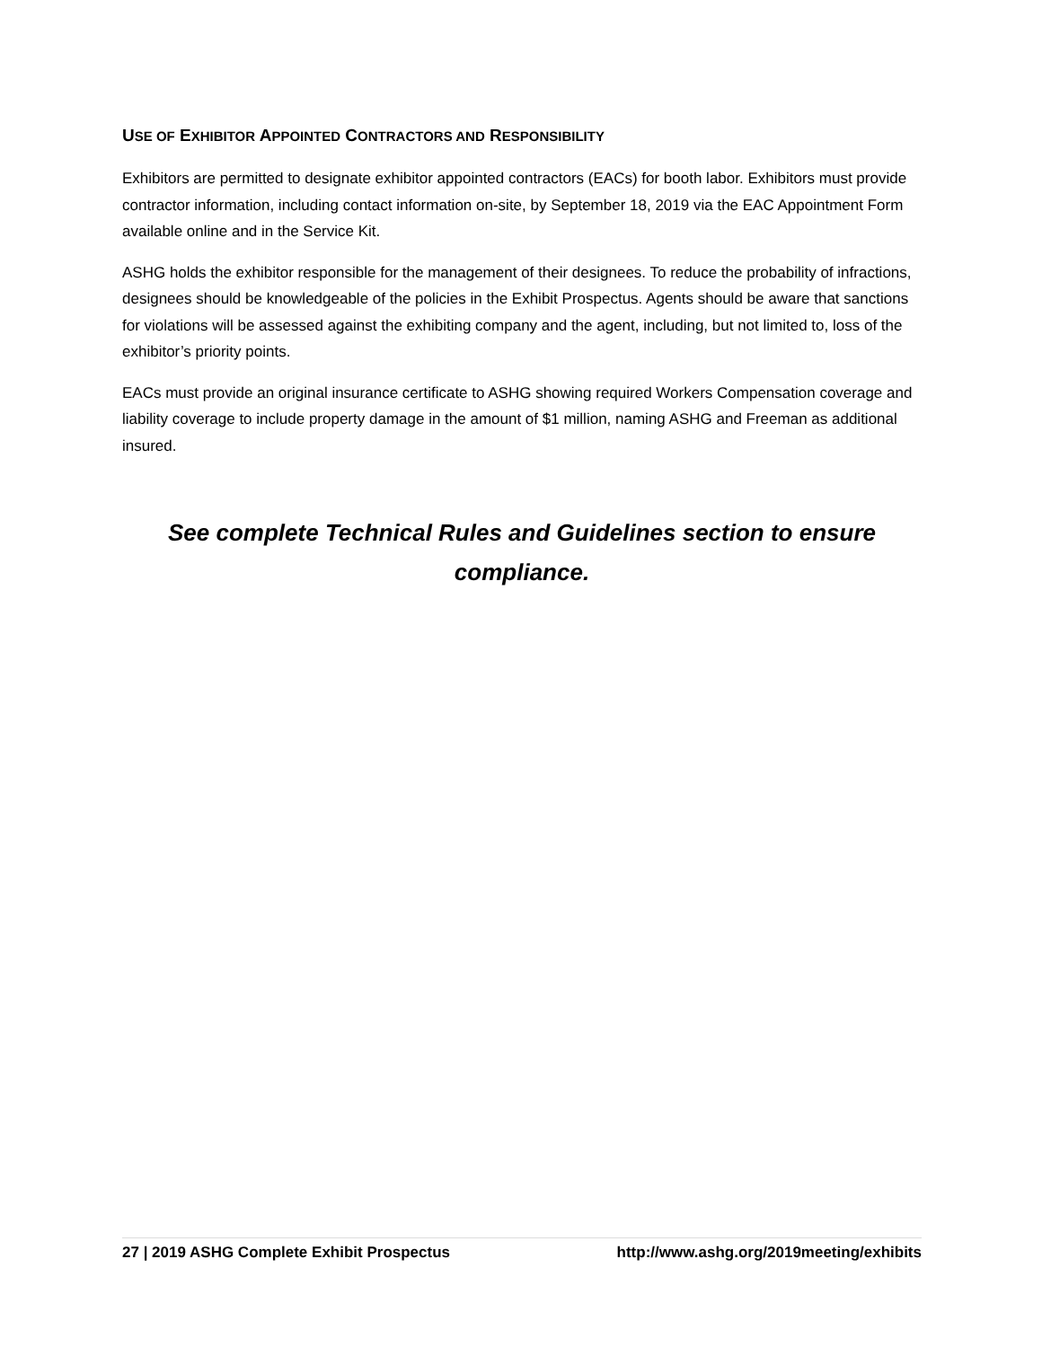USE OF EXHIBITOR APPOINTED CONTRACTORS AND RESPONSIBILITY
Exhibitors are permitted to designate exhibitor appointed contractors (EACs) for booth labor. Exhibitors must provide contractor information, including contact information on-site, by September 18, 2019 via the EAC Appointment Form available online and in the Service Kit.
ASHG holds the exhibitor responsible for the management of their designees. To reduce the probability of infractions, designees should be knowledgeable of the policies in the Exhibit Prospectus. Agents should be aware that sanctions for violations will be assessed against the exhibiting company and the agent, including, but not limited to, loss of the exhibitor’s priority points.
EACs must provide an original insurance certificate to ASHG showing required Workers Compensation coverage and liability coverage to include property damage in the amount of $1 million, naming ASHG and Freeman as additional insured.
See complete Technical Rules and Guidelines section to ensure compliance.
27 | 2019 ASHG Complete Exhibit Prospectus http://www.ashg.org/2019meeting/exhibits